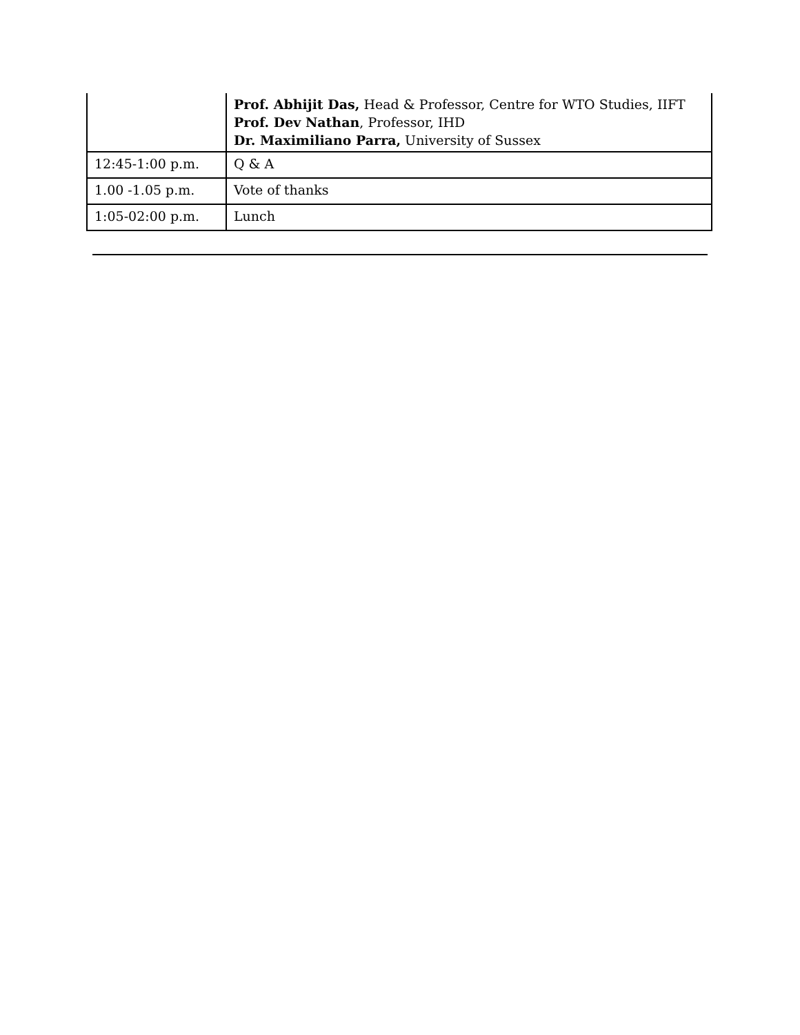| | Prof. Abhijit Das, Head & Professor, Centre for WTO Studies, IIFT Prof. Dev Nathan , Professor, IHD Dr. Maximiliano Parra, University of Sussex |
| 12:45-1:00 p.m. | Q & A |
| 1.00 -1.05 p.m. | Vote of thanks |
| 1:05-02:00 p.m. | Lunch |